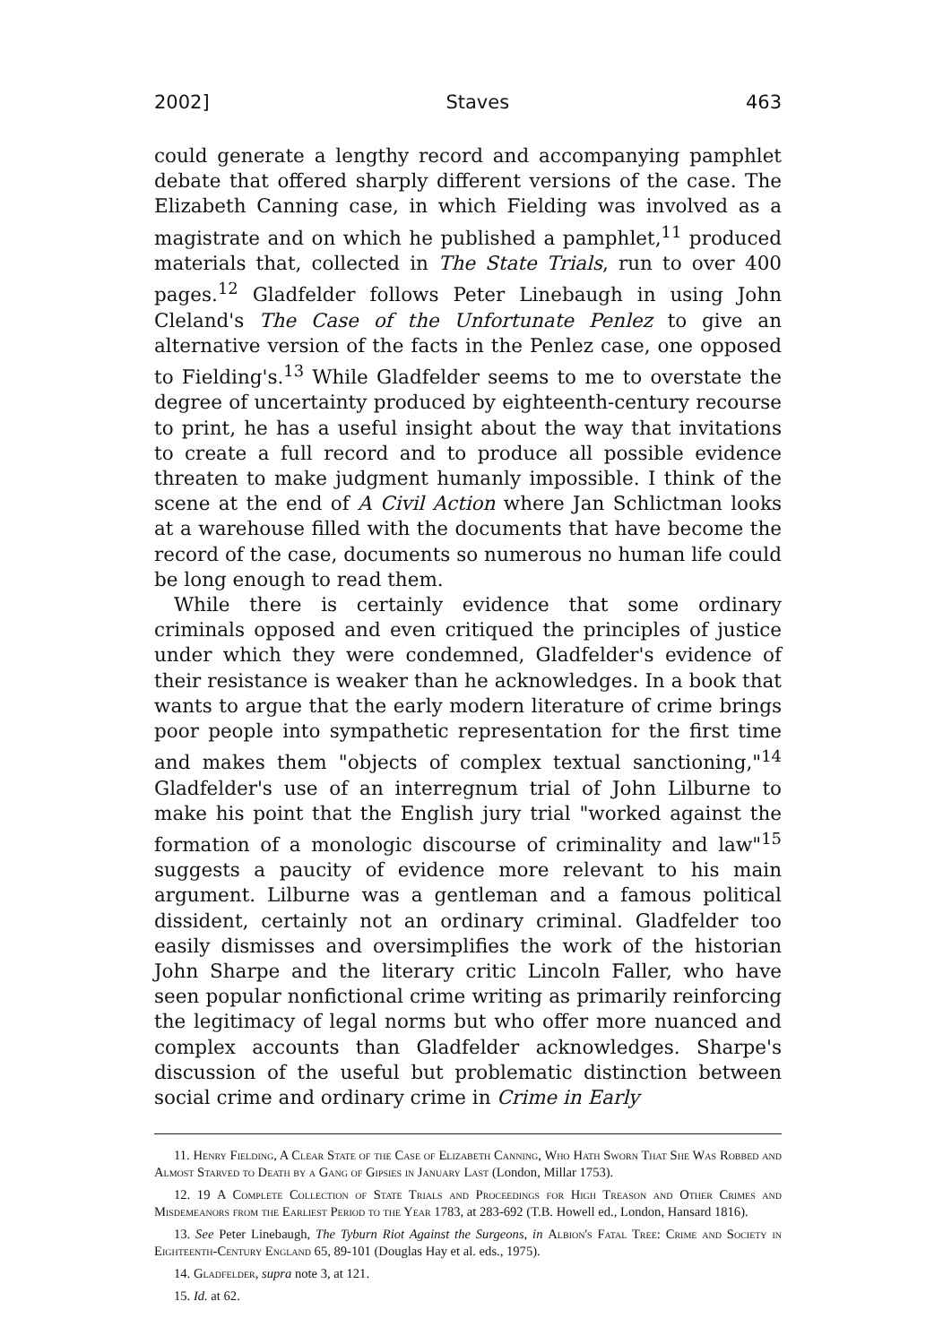2002] Staves 463
could generate a lengthy record and accompanying pamphlet debate that offered sharply different versions of the case. The Elizabeth Canning case, in which Fielding was involved as a magistrate and on which he published a pamphlet,<sup>11</sup> produced materials that, collected in The State Trials, run to over 400 pages.<sup>12</sup> Gladfelder follows Peter Linebaugh in using John Cleland's The Case of the Unfortunate Penlez to give an alternative version of the facts in the Penlez case, one opposed to Fielding's.<sup>13</sup> While Gladfelder seems to me to overstate the degree of uncertainty produced by eighteenth-century recourse to print, he has a useful insight about the way that invitations to create a full record and to produce all possible evidence threaten to make judgment humanly impossible. I think of the scene at the end of A Civil Action where Jan Schlictman looks at a warehouse filled with the documents that have become the record of the case, documents so numerous no human life could be long enough to read them.
While there is certainly evidence that some ordinary criminals opposed and even critiqued the principles of justice under which they were condemned, Gladfelder's evidence of their resistance is weaker than he acknowledges. In a book that wants to argue that the early modern literature of crime brings poor people into sympathetic representation for the first time and makes them "objects of complex textual sanctioning,"<sup>14</sup> Gladfelder's use of an interregnum trial of John Lilburne to make his point that the English jury trial "worked against the formation of a monologic discourse of criminality and law"<sup>15</sup> suggests a paucity of evidence more relevant to his main argument. Lilburne was a gentleman and a famous political dissident, certainly not an ordinary criminal. Gladfelder too easily dismisses and oversimplifies the work of the historian John Sharpe and the literary critic Lincoln Faller, who have seen popular nonfictional crime writing as primarily reinforcing the legitimacy of legal norms but who offer more nuanced and complex accounts than Gladfelder acknowledges. Sharpe's discussion of the useful but problematic distinction between social crime and ordinary crime in Crime in Early
11. Henry Fielding, A Clear State of the Case of Elizabeth Canning, Who Hath Sworn That She Was Robbed and Almost Starved to Death by a Gang of Gipsies in January Last (London, Millar 1753).
12. 19 A Complete Collection of State Trials and Proceedings for High Treason and Other Crimes and Misdemeanors from the Earliest Period to the Year 1783, at 283-692 (T.B. Howell ed., London, Hansard 1816).
13. See Peter Linebaugh, The Tyburn Riot Against the Surgeons, in Albion's Fatal Tree: Crime and Society in Eighteenth-Century England 65, 89-101 (Douglas Hay et al. eds., 1975).
14. Gladfelder, supra note 3, at 121.
15. Id. at 62.